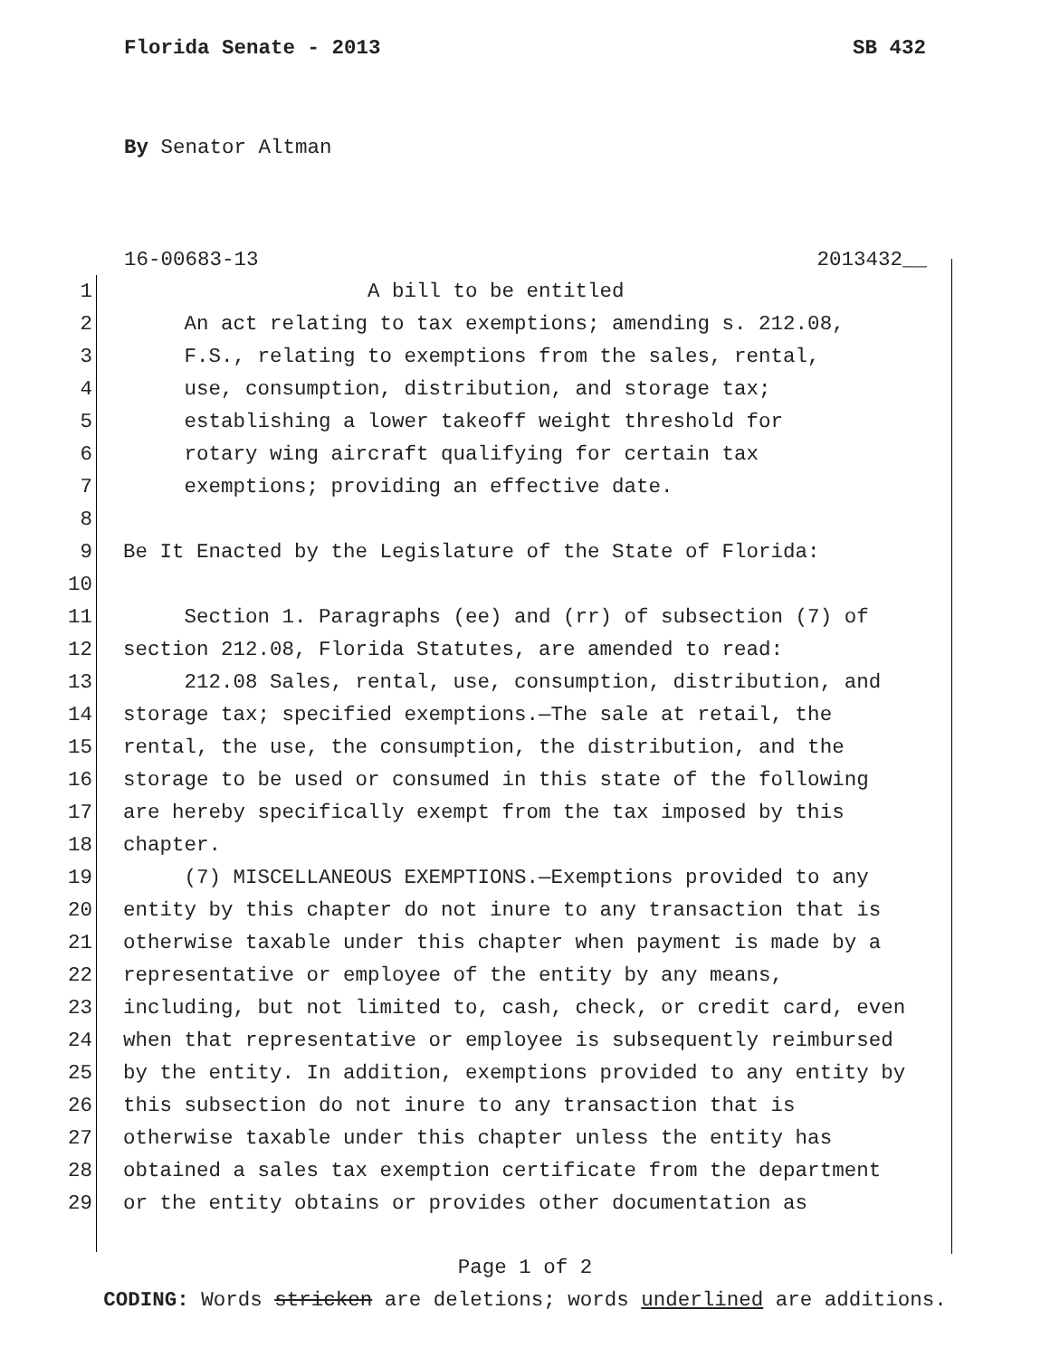Florida Senate - 2013 SB 432
By Senator Altman
16-00683-13 2013432__
1 A bill to be entitled
2 An act relating to tax exemptions; amending s. 212.08,
3 F.S., relating to exemptions from the sales, rental,
4 use, consumption, distribution, and storage tax;
5 establishing a lower takeoff weight threshold for
6 rotary wing aircraft qualifying for certain tax
7 exemptions; providing an effective date.
8
9 Be It Enacted by the Legislature of the State of Florida:
10
11 Section 1. Paragraphs (ee) and (rr) of subsection (7) of
12 section 212.08, Florida Statutes, are amended to read:
13 212.08 Sales, rental, use, consumption, distribution, and
14 storage tax; specified exemptions.—The sale at retail, the
15 rental, the use, the consumption, the distribution, and the
16 storage to be used or consumed in this state of the following
17 are hereby specifically exempt from the tax imposed by this
18 chapter.
19 (7) MISCELLANEOUS EXEMPTIONS.—Exemptions provided to any
20 entity by this chapter do not inure to any transaction that is
21 otherwise taxable under this chapter when payment is made by a
22 representative or employee of the entity by any means,
23 including, but not limited to, cash, check, or credit card, even
24 when that representative or employee is subsequently reimbursed
25 by the entity. In addition, exemptions provided to any entity by
26 this subsection do not inure to any transaction that is
27 otherwise taxable under this chapter unless the entity has
28 obtained a sales tax exemption certificate from the department
29 or the entity obtains or provides other documentation as
Page 1 of 2
CODING: Words stricken are deletions; words underlined are additions.